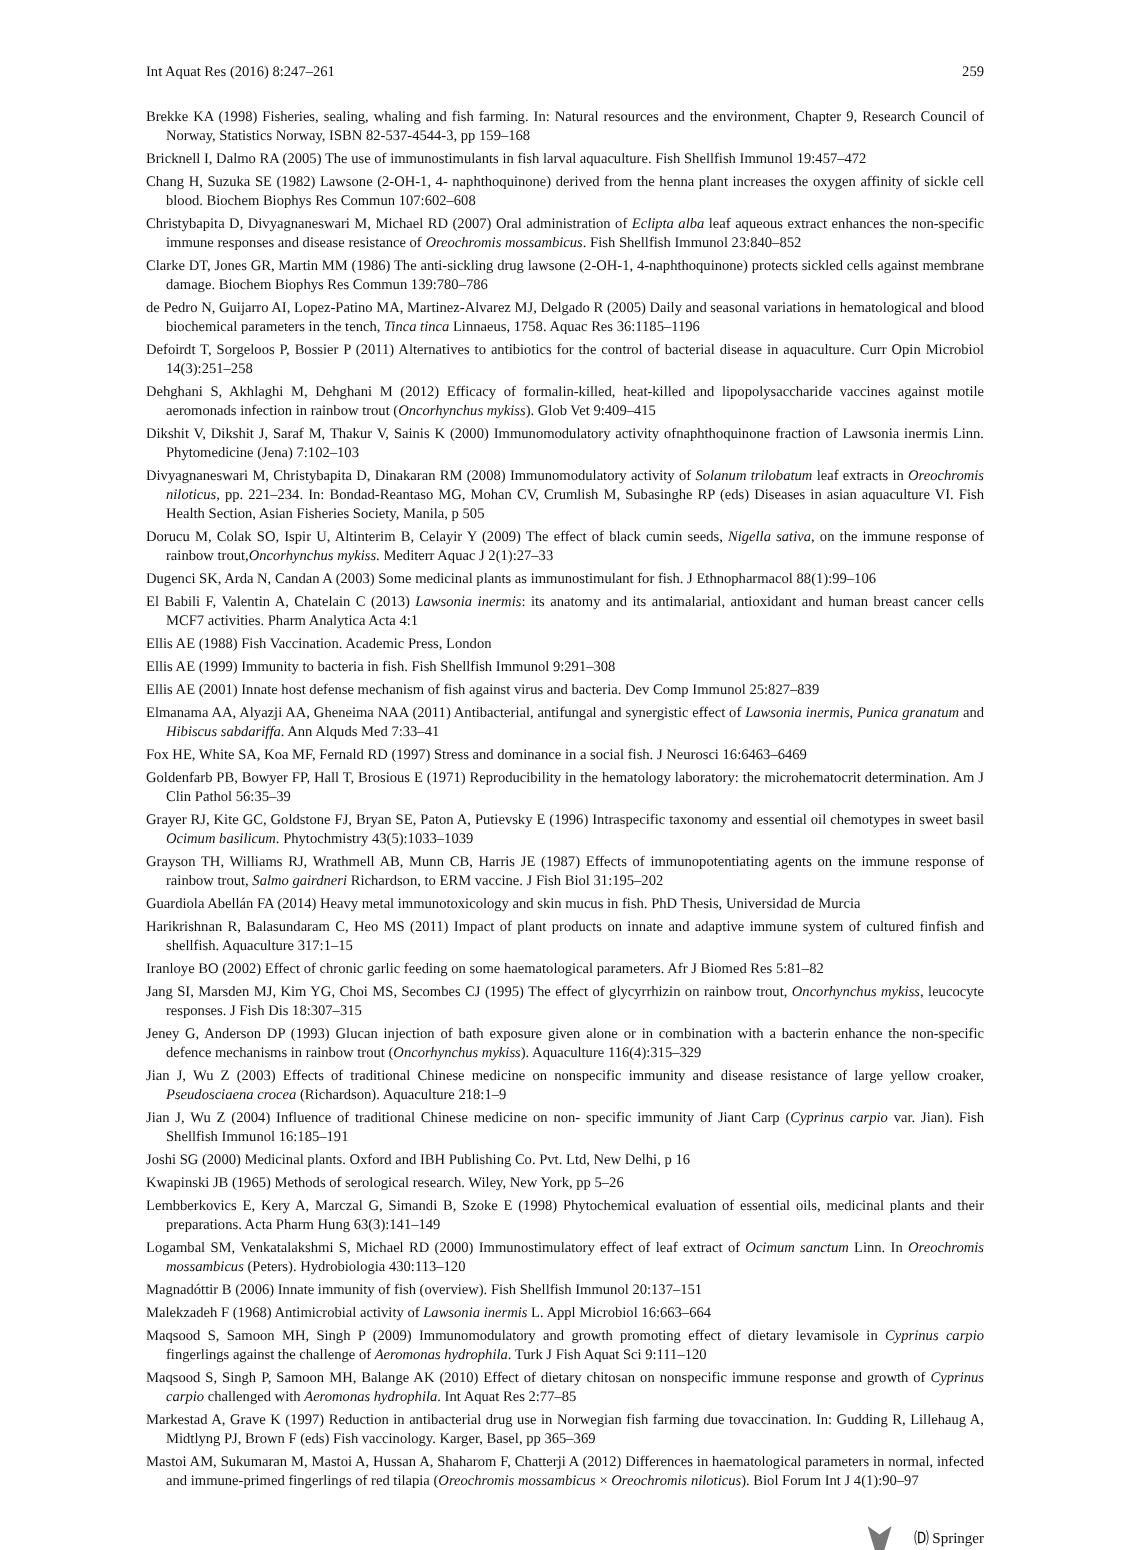Int Aquat Res (2016) 8:247–261 259
Brekke KA (1998) Fisheries, sealing, whaling and fish farming. In: Natural resources and the environment, Chapter 9, Research Council of Norway, Statistics Norway, ISBN 82-537-4544-3, pp 159–168
Bricknell I, Dalmo RA (2005) The use of immunostimulants in fish larval aquaculture. Fish Shellfish Immunol 19:457–472
Chang H, Suzuka SE (1982) Lawsone (2-OH-1, 4- naphthoquinone) derived from the henna plant increases the oxygen affinity of sickle cell blood. Biochem Biophys Res Commun 107:602–608
Christybapita D, Divyagnaneswari M, Michael RD (2007) Oral administration of Eclipta alba leaf aqueous extract enhances the non-specific immune responses and disease resistance of Oreochromis mossambicus. Fish Shellfish Immunol 23:840–852
Clarke DT, Jones GR, Martin MM (1986) The anti-sickling drug lawsone (2-OH-1, 4-naphthoquinone) protects sickled cells against membrane damage. Biochem Biophys Res Commun 139:780–786
de Pedro N, Guijarro AI, Lopez-Patino MA, Martinez-Alvarez MJ, Delgado R (2005) Daily and seasonal variations in hematological and blood biochemical parameters in the tench, Tinca tinca Linnaeus, 1758. Aquac Res 36:1185–1196
Defoirdt T, Sorgeloos P, Bossier P (2011) Alternatives to antibiotics for the control of bacterial disease in aquaculture. Curr Opin Microbiol 14(3):251–258
Dehghani S, Akhlaghi M, Dehghani M (2012) Efficacy of formalin-killed, heat-killed and lipopolysaccharide vaccines against motile aeromonads infection in rainbow trout (Oncorhynchus mykiss). Glob Vet 9:409–415
Dikshit V, Dikshit J, Saraf M, Thakur V, Sainis K (2000) Immunomodulatory activity ofnaphthoquinone fraction of Lawsonia inermis Linn. Phytomedicine (Jena) 7:102–103
Divyagnaneswari M, Christybapita D, Dinakaran RM (2008) Immunomodulatory activity of Solanum trilobatum leaf extracts in Oreochromis niloticus, pp. 221–234. In: Bondad-Reantaso MG, Mohan CV, Crumlish M, Subasinghe RP (eds) Diseases in asian aquaculture VI. Fish Health Section, Asian Fisheries Society, Manila, p 505
Dorucu M, Colak SO, Ispir U, Altinterim B, Celayir Y (2009) The effect of black cumin seeds, Nigella sativa, on the immune response of rainbow trout,Oncorhynchus mykiss. Mediterr Aquac J 2(1):27–33
Dugenci SK, Arda N, Candan A (2003) Some medicinal plants as immunostimulant for fish. J Ethnopharmacol 88(1):99–106
El Babili F, Valentin A, Chatelain C (2013) Lawsonia inermis: its anatomy and its antimalarial, antioxidant and human breast cancer cells MCF7 activities. Pharm Analytica Acta 4:1
Ellis AE (1988) Fish Vaccination. Academic Press, London
Ellis AE (1999) Immunity to bacteria in fish. Fish Shellfish Immunol 9:291–308
Ellis AE (2001) Innate host defense mechanism of fish against virus and bacteria. Dev Comp Immunol 25:827–839
Elmanama AA, Alyazji AA, Gheneima NAA (2011) Antibacterial, antifungal and synergistic effect of Lawsonia inermis, Punica granatum and Hibiscus sabdariffa. Ann Alquds Med 7:33–41
Fox HE, White SA, Koa MF, Fernald RD (1997) Stress and dominance in a social fish. J Neurosci 16:6463–6469
Goldenfarb PB, Bowyer FP, Hall T, Brosious E (1971) Reproducibility in the hematology laboratory: the microhematocrit determination. Am J Clin Pathol 56:35–39
Grayer RJ, Kite GC, Goldstone FJ, Bryan SE, Paton A, Putievsky E (1996) Intraspecific taxonomy and essential oil chemotypes in sweet basil Ocimum basilicum. Phytochmistry 43(5):1033–1039
Grayson TH, Williams RJ, Wrathmell AB, Munn CB, Harris JE (1987) Effects of immunopotentiating agents on the immune response of rainbow trout, Salmo gairdneri Richardson, to ERM vaccine. J Fish Biol 31:195–202
Guardiola Abellán FA (2014) Heavy metal immunotoxicology and skin mucus in fish. PhD Thesis, Universidad de Murcia
Harikrishnan R, Balasundaram C, Heo MS (2011) Impact of plant products on innate and adaptive immune system of cultured finfish and shellfish. Aquaculture 317:1–15
Iranloye BO (2002) Effect of chronic garlic feeding on some haematological parameters. Afr J Biomed Res 5:81–82
Jang SI, Marsden MJ, Kim YG, Choi MS, Secombes CJ (1995) The effect of glycyrrhizin on rainbow trout, Oncorhynchus mykiss, leucocyte responses. J Fish Dis 18:307–315
Jeney G, Anderson DP (1993) Glucan injection of bath exposure given alone or in combination with a bacterin enhance the non-specific defence mechanisms in rainbow trout (Oncorhynchus mykiss). Aquaculture 116(4):315–329
Jian J, Wu Z (2003) Effects of traditional Chinese medicine on nonspecific immunity and disease resistance of large yellow croaker, Pseudosciaena crocea (Richardson). Aquaculture 218:1–9
Jian J, Wu Z (2004) Influence of traditional Chinese medicine on non- specific immunity of Jiant Carp (Cyprinus carpio var. Jian). Fish Shellfish Immunol 16:185–191
Joshi SG (2000) Medicinal plants. Oxford and IBH Publishing Co. Pvt. Ltd, New Delhi, p 16
Kwapinski JB (1965) Methods of serological research. Wiley, New York, pp 5–26
Lembberkovics E, Kery A, Marczal G, Simandi B, Szoke E (1998) Phytochemical evaluation of essential oils, medicinal plants and their preparations. Acta Pharm Hung 63(3):141–149
Logambal SM, Venkatalakshmi S, Michael RD (2000) Immunostimulatory effect of leaf extract of Ocimum sanctum Linn. In Oreochromis mossambicus (Peters). Hydrobiologia 430:113–120
Magnadóttir B (2006) Innate immunity of fish (overview). Fish Shellfish Immunol 20:137–151
Malekzadeh F (1968) Antimicrobial activity of Lawsonia inermis L. Appl Microbiol 16:663–664
Maqsood S, Samoon MH, Singh P (2009) Immunomodulatory and growth promoting effect of dietary levamisole in Cyprinus carpio fingerlings against the challenge of Aeromonas hydrophila. Turk J Fish Aquat Sci 9:111–120
Maqsood S, Singh P, Samoon MH, Balange AK (2010) Effect of dietary chitosan on nonspecific immune response and growth of Cyprinus carpio challenged with Aeromonas hydrophila. Int Aquat Res 2:77–85
Markestad A, Grave K (1997) Reduction in antibacterial drug use in Norwegian fish farming due tovaccination. In: Gudding R, Lillehaug A, Midtlyng PJ, Brown F (eds) Fish vaccinology. Karger, Basel, pp 365–369
Mastoi AM, Sukumaran M, Mastoi A, Hussan A, Shaharom F, Chatterji A (2012) Differences in haematological parameters in normal, infected and immune-primed fingerlings of red tilapia (Oreochromis mossambicus × Oreochromis niloticus). Biol Forum Int J 4(1):90–97
🄓 Springer